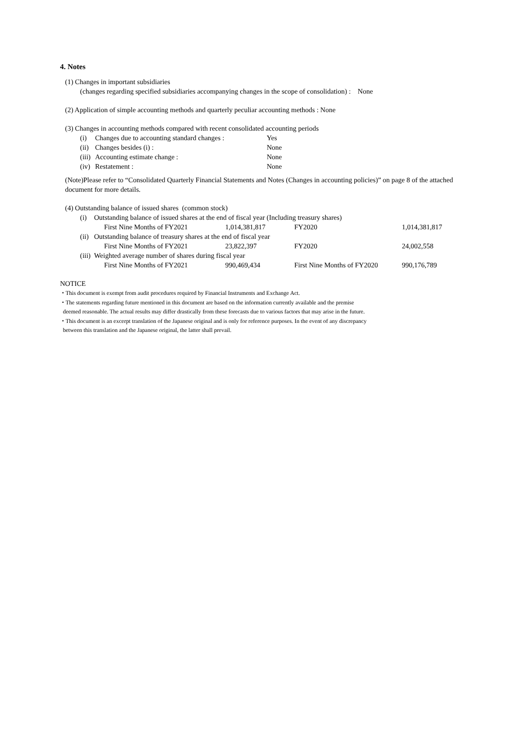4. Notes
(1) Changes in important subsidiaries
(changes regarding specified subsidiaries accompanying changes in the scope of consolidation) : None
(2) Application of simple accounting methods and quarterly peculiar accounting methods : None
(3) Changes in accounting methods compared with recent consolidated accounting periods
| (i) | Changes due to accounting standard changes : | Yes |
| (ii) | Changes besides (i) : | None |
| (iii) | Accounting estimate change : | None |
| (iv) | Restatement : | None |
(Note)Please refer to “Consolidated Quarterly Financial Statements and Notes (Changes in accounting policies)” on page 8 of the attached document for more details.
(4) Outstanding balance of issued shares (common stock)
| (i) | Outstanding balance of issued shares at the end of fiscal year (Including treasury shares) | | | |
| | First Nine Months of FY2021 | 1,014,381,817 | FY2020 | 1,014,381,817 |
| (ii) | Outstanding balance of treasury shares at the end of fiscal year | | | |
| | First Nine Months of FY2021 | 23,822,397 | FY2020 | 24,002,558 |
| (iii) | Weighted average number of shares during fiscal year | | | |
| | First Nine Months of FY2021 | 990,469,434 | First Nine Months of FY2020 | 990,176,789 |
NOTICE
・This document is exempt from audit procedures required by Financial Instruments and Exchange Act.
・The statements regarding future mentioned in this document are based on the information currently available and the premise
deemed reasonable. The actual results may differ drastically from these forecasts due to various factors that may arise in the future.
・This document is an excerpt translation of the Japanese original and is only for reference purposes. In the event of any discrepancy
between this translation and the Japanese original, the latter shall prevail.